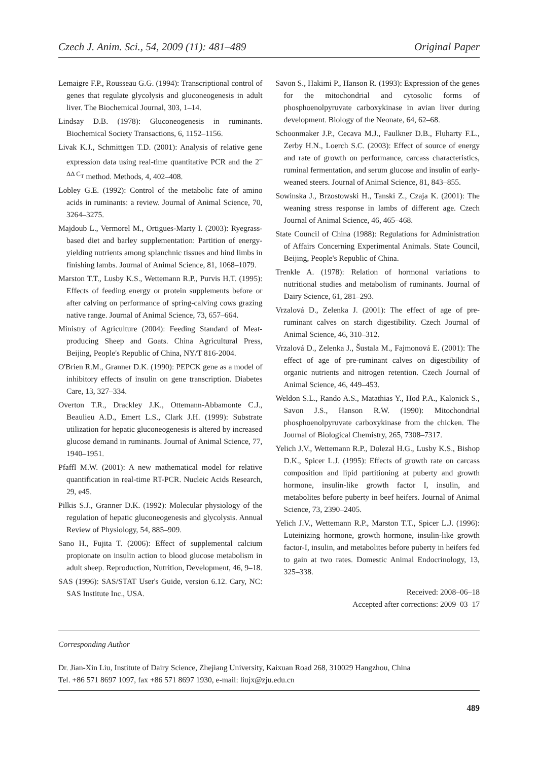Czech J. Anim. Sci., 54, 2009 (11): 481–489 Original Paper
Lemaigre F.P., Rousseau G.G. (1994): Transcriptional control of genes that regulate glycolysis and gluconeogenesis in adult liver. The Biochemical Journal, 303, 1–14.
Lindsay D.B. (1978): Gluconeogenesis in ruminants. Biochemical Society Transactions, 6, 1152–1156.
Livak K.J., Schmittgen T.D. (2001): Analysis of relative gene expression data using real-time quantitative PCR and the 2<sup>–ΔΔ C<sub>T</sub></sup> method. Methods, 4, 402–408.
Lobley G.E. (1992): Control of the metabolic fate of amino acids in ruminants: a review. Journal of Animal Science, 70, 3264–3275.
Majdoub L., Vermorel M., Ortigues-Marty I. (2003): Ryegrass-based diet and barley supplementation: Partition of energy-yielding nutrients among splanchnic tissues and hind limbs in finishing lambs. Journal of Animal Science, 81, 1068–1079.
Marston T.T., Lusby K.S., Wettemann R.P., Purvis H.T. (1995): Effects of feeding energy or protein supplements before or after calving on performance of spring-calving cows grazing native range. Journal of Animal Science, 73, 657–664.
Ministry of Agriculture (2004): Feeding Standard of Meat-producing Sheep and Goats. China Agricultural Press, Beijing, People's Republic of China, NY/T 816-2004.
O'Brien R.M., Granner D.K. (1990): PEPCK gene as a model of inhibitory effects of insulin on gene transcription. Diabetes Care, 13, 327–334.
Overton T.R., Drackley J.K., Ottemann-Abbamonte C.J., Beaulieu A.D., Emert L.S., Clark J.H. (1999): Substrate utilization for hepatic gluconeogenesis is altered by increased glucose demand in ruminants. Journal of Animal Science, 77, 1940–1951.
Pfaffl M.W. (2001): A new mathematical model for relative quantification in real-time RT-PCR. Nucleic Acids Research, 29, e45.
Pilkis S.J., Granner D.K. (1992): Molecular physiology of the regulation of hepatic gluconeogenesis and glycolysis. Annual Review of Physiology, 54, 885–909.
Sano H., Fujita T. (2006): Effect of supplemental calcium propionate on insulin action to blood glucose metabolism in adult sheep. Reproduction, Nutrition, Development, 46, 9–18.
SAS (1996): SAS/STAT User's Guide, version 6.12. Cary, NC: SAS Institute Inc., USA.
Savon S., Hakimi P., Hanson R. (1993): Expression of the genes for the mitochondrial and cytosolic forms of phosphoenolpyruvate carboxykinase in avian liver during development. Biology of the Neonate, 64, 62–68.
Schoonmaker J.P., Cecava M.J., Faulkner D.B., Fluharty F.L., Zerby H.N., Loerch S.C. (2003): Effect of source of energy and rate of growth on performance, carcass characteristics, ruminal fermentation, and serum glucose and insulin of early-weaned steers. Journal of Animal Science, 81, 843–855.
Sowinska J., Brzostowski H., Tanski Z., Czaja K. (2001): The weaning stress response in lambs of different age. Czech Journal of Animal Science, 46, 465–468.
State Council of China (1988): Regulations for Administration of Affairs Concerning Experimental Animals. State Council, Beijing, People's Republic of China.
Trenkle A. (1978): Relation of hormonal variations to nutritional studies and metabolism of ruminants. Journal of Dairy Science, 61, 281–293.
Vrzalová D., Zelenka J. (2001): The effect of age of pre-ruminant calves on starch digestibility. Czech Journal of Animal Science, 46, 310–312.
Vrzalová D., Zelenka J., Šustala M., Fajmonová E. (2001): The effect of age of pre-ruminant calves on digestibility of organic nutrients and nitrogen retention. Czech Journal of Animal Science, 46, 449–453.
Weldon S.L., Rando A.S., Matathias Y., Hod P.A., Kalonick S., Savon J.S., Hanson R.W. (1990): Mitochondrial phosphoenolpyruvate carboxykinase from the chicken. The Journal of Biological Chemistry, 265, 7308–7317.
Yelich J.V., Wettemann R.P., Dolezal H.G., Lusby K.S., Bishop D.K., Spicer L.J. (1995): Effects of growth rate on carcass composition and lipid partitioning at puberty and growth hormone, insulin-like growth factor I, insulin, and metabolites before puberty in beef heifers. Journal of Animal Science, 73, 2390–2405.
Yelich J.V., Wettemann R.P., Marston T.T., Spicer L.J. (1996): Luteinizing hormone, growth hormone, insulin-like growth factor-I, insulin, and metabolites before puberty in heifers fed to gain at two rates. Domestic Animal Endocrinology, 13, 325–338.
Received: 2008–06–18
Accepted after corrections: 2009–03–17
Corresponding Author
Dr. Jian-Xin Liu, Institute of Dairy Science, Zhejiang University, Kaixuan Road 268, 310029 Hangzhou, China
Tel. +86 571 8697 1097, fax +86 571 8697 1930, e-mail: liujx@zju.edu.cn
489